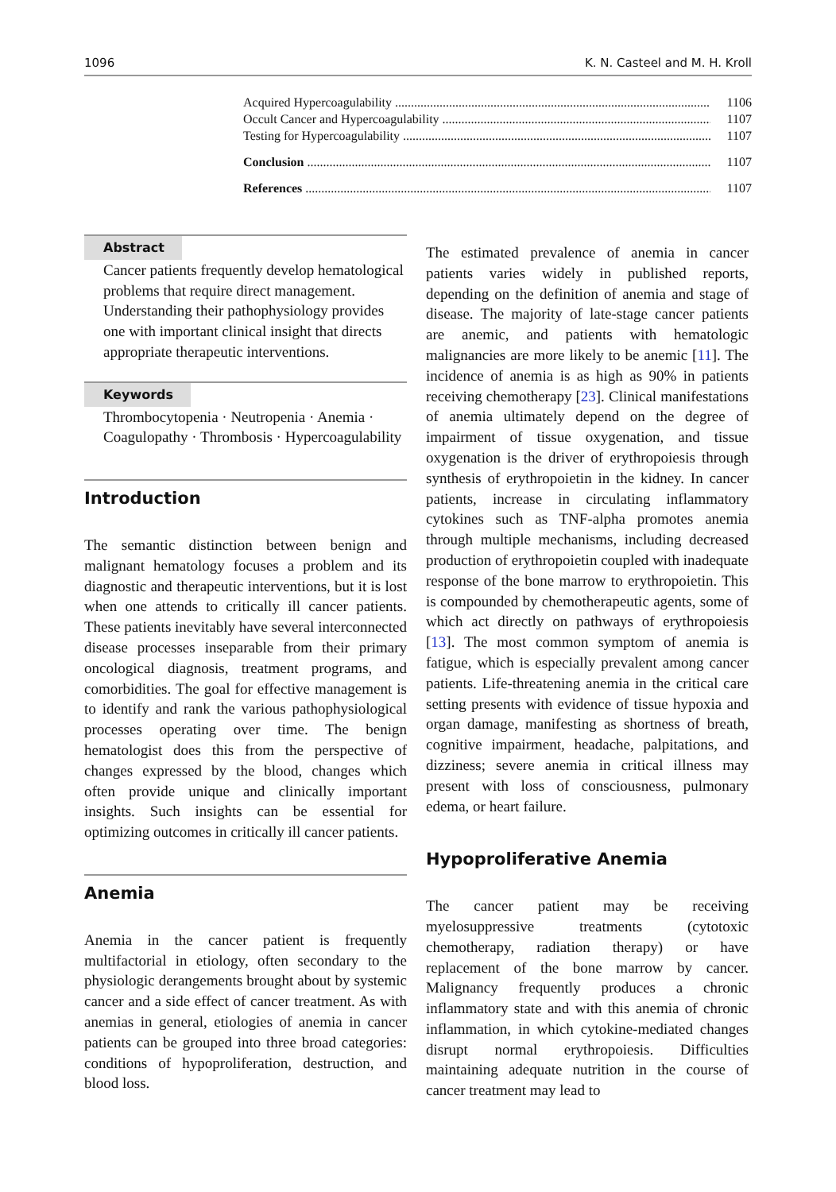1096 K. N. Casteel and M. H. Kroll
Acquired Hypercoagulability 1106
Occult Cancer and Hypercoagulability 1107
Testing for Hypercoagulability 1107
Conclusion 1107
References 1107
Abstract
Cancer patients frequently develop hematological problems that require direct management. Understanding their pathophysiology provides one with important clinical insight that directs appropriate therapeutic interventions.
Keywords
Thrombocytopenia · Neutropenia · Anemia · Coagulopathy · Thrombosis · Hypercoagulability
Introduction
The semantic distinction between benign and malignant hematology focuses a problem and its diagnostic and therapeutic interventions, but it is lost when one attends to critically ill cancer patients. These patients inevitably have several interconnected disease processes inseparable from their primary oncological diagnosis, treatment programs, and comorbidities. The goal for effective management is to identify and rank the various pathophysiological processes operating over time. The benign hematologist does this from the perspective of changes expressed by the blood, changes which often provide unique and clinically important insights. Such insights can be essential for optimizing outcomes in critically ill cancer patients.
Anemia
Anemia in the cancer patient is frequently multifactorial in etiology, often secondary to the physiologic derangements brought about by systemic cancer and a side effect of cancer treatment. As with anemias in general, etiologies of anemia in cancer patients can be grouped into three broad categories: conditions of hypoproliferation, destruction, and blood loss.
The estimated prevalence of anemia in cancer patients varies widely in published reports, depending on the definition of anemia and stage of disease. The majority of late-stage cancer patients are anemic, and patients with hematologic malignancies are more likely to be anemic [11]. The incidence of anemia is as high as 90% in patients receiving chemotherapy [23]. Clinical manifestations of anemia ultimately depend on the degree of impairment of tissue oxygenation, and tissue oxygenation is the driver of erythropoiesis through synthesis of erythropoietin in the kidney. In cancer patients, increase in circulating inflammatory cytokines such as TNF-alpha promotes anemia through multiple mechanisms, including decreased production of erythropoietin coupled with inadequate response of the bone marrow to erythropoietin. This is compounded by chemotherapeutic agents, some of which act directly on pathways of erythropoiesis [13]. The most common symptom of anemia is fatigue, which is especially prevalent among cancer patients. Life-threatening anemia in the critical care setting presents with evidence of tissue hypoxia and organ damage, manifesting as shortness of breath, cognitive impairment, headache, palpitations, and dizziness; severe anemia in critical illness may present with loss of consciousness, pulmonary edema, or heart failure.
Hypoproliferative Anemia
The cancer patient may be receiving myelosuppressive treatments (cytotoxic chemotherapy, radiation therapy) or have replacement of the bone marrow by cancer. Malignancy frequently produces a chronic inflammatory state and with this anemia of chronic inflammation, in which cytokine-mediated changes disrupt normal erythropoiesis. Difficulties maintaining adequate nutrition in the course of cancer treatment may lead to